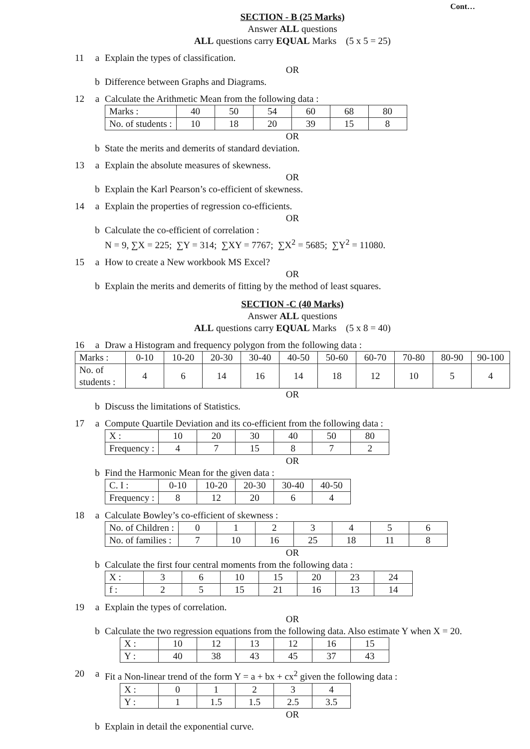Cont…
SECTION - B (25 Marks)
Answer ALL questions
ALL questions carry EQUAL Marks (5 x 5 = 25)
11 a Explain the types of classification.
OR
b Difference between Graphs and Diagrams.
12 a Calculate the Arithmetic Mean from the following data :
| Marks : | 40 | 50 | 54 | 60 | 68 | 80 |
| No. of students : | 10 | 18 | 20 | 39 | 15 | 8 |
OR
b State the merits and demerits of standard deviation.
13 a Explain the absolute measures of skewness.
OR
b Explain the Karl Pearson’s co-efficient of skewness.
14 a Explain the properties of regression co-efficients.
OR
b Calculate the co-efficient of correlation :
N = 9, ∑X = 225; ∑Y = 314; ∑XY = 7767; ∑X<sup>2</sup> = 5685; ∑Y<sup>2</sup> = 11080.
15 a How to create a New workbook MS Excel?
OR
b Explain the merits and demerits of fitting by the method of least squares.
SECTION -C (40 Marks)
Answer ALL questions
ALL questions carry EQUAL Marks (5 x 8 = 40)
16 a Draw a Histogram and frequency polygon from the following data :
| Marks : | 0-10 | 10-20 | 20-30 | 30-40 | 40-50 | 50-60 | 60-70 | 70-80 | 80-90 | 90-100 |
| No. of students : | 4 | 6 | 14 | 16 | 14 | 18 | 12 | 10 | 5 | 4 |
OR
b Discuss the limitations of Statistics.
17 a Compute Quartile Deviation and its co-efficient from the following data :
| X : | 10 | 20 | 30 | 40 | 50 | 80 |
| Frequency : | 4 | 7 | 15 | 8 | 7 | 2 |
OR
b Find the Harmonic Mean for the given data :
| C. I : | 0-10 | 10-20 | 20-30 | 30-40 | 40-50 |
| Frequency : | 8 | 12 | 20 | 6 | 4 |
18 a Calculate Bowley’s co-efficient of skewness :
| No. of Children : | 0 | 1 | 2 | 3 | 4 | 5 | 6 |
| No. of families : | 7 | 10 | 16 | 25 | 18 | 11 | 8 |
OR
b Calculate the first four central moments from the following data :
| X : | 3 | 6 | 10 | 15 | 20 | 23 | 24 |
| f : | 2 | 5 | 15 | 21 | 16 | 13 | 14 |
19 a Explain the types of correlation.
OR
b Calculate the two regression equations from the following data. Also estimate Y when X = 20.
| X : | 10 | 12 | 13 | 12 | 16 | 15 |
| Y : | 40 | 38 | 43 | 45 | 37 | 43 |
20 a Fit a Non-linear trend of the form Y = a + bx + cx<sup>2</sup> given the following data :
| X : | 0 | 1 | 2 | 3 | 4 |
| Y : | 1 | 1.5 | 1.5 | 2.5 | 3.5 |
OR
b Explain in detail the exponential curve.